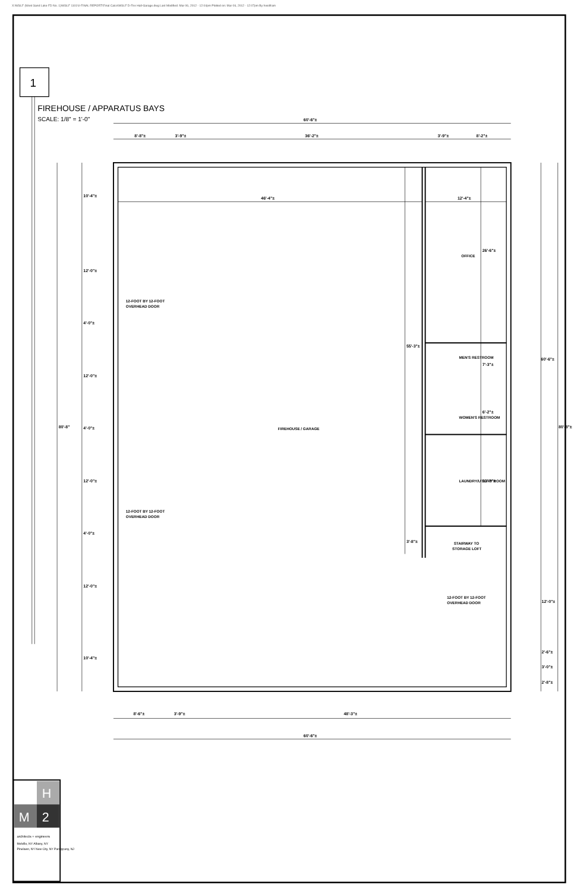X:\WSLF (West Sand Lake FD No. 1)\WSLF 1101\0-FINAL REPORT\Final Calcs\WSLF D-Fire Hall-Garage.dwg Last Modified: Mar 06, 2012 - 12:04pm Plotted on: Mar 06, 2012 - 12:07pm By hwolfram
1
FIREHOUSE / APPARATUS BAYS
SCALE: 1/8" = 1'-0"
60'-6"±
8'-8"±
3'-9"±
36'-2"±
3'-9"±
8'-2"±
46'-4"±
12'-4"±
10'-4"±
12'-0"±
4'-0"±
12'-0"±
4'-0"±
12'-0"±
4'-0"±
12'-0"±
10'-4"±
80'-8"
55'-3"±
26'-6"±
7'-3"±
6'-2"±
13'-8"±
3'-8"±
60'-6"±
80'-8"±
12'-0"±
2'-6"±
3'-0"±
2'-8"±
8'-6"±
3'-9"±
48'-3"±
60'-6"±
OFFICE
MEN'S RESTROOM
WOMEN'S RESTROOM
LAUNDRY/UTILITY ROOM
FIREHOUSE / GARAGE
12-FOOT BY 12-FOOT
OVERHEAD DOOR
12-FOOT BY 12-FOOT
OVERHEAD DOOR
12-FOOT BY 12-FOOT
OVERHEAD DOOR
STAIRWAY TO
STORAGE LOFT
H
M
2
architects + engineers
Melville, NY Albany, NY
Pinelawn, NY New City, NY Parsippany, NJ